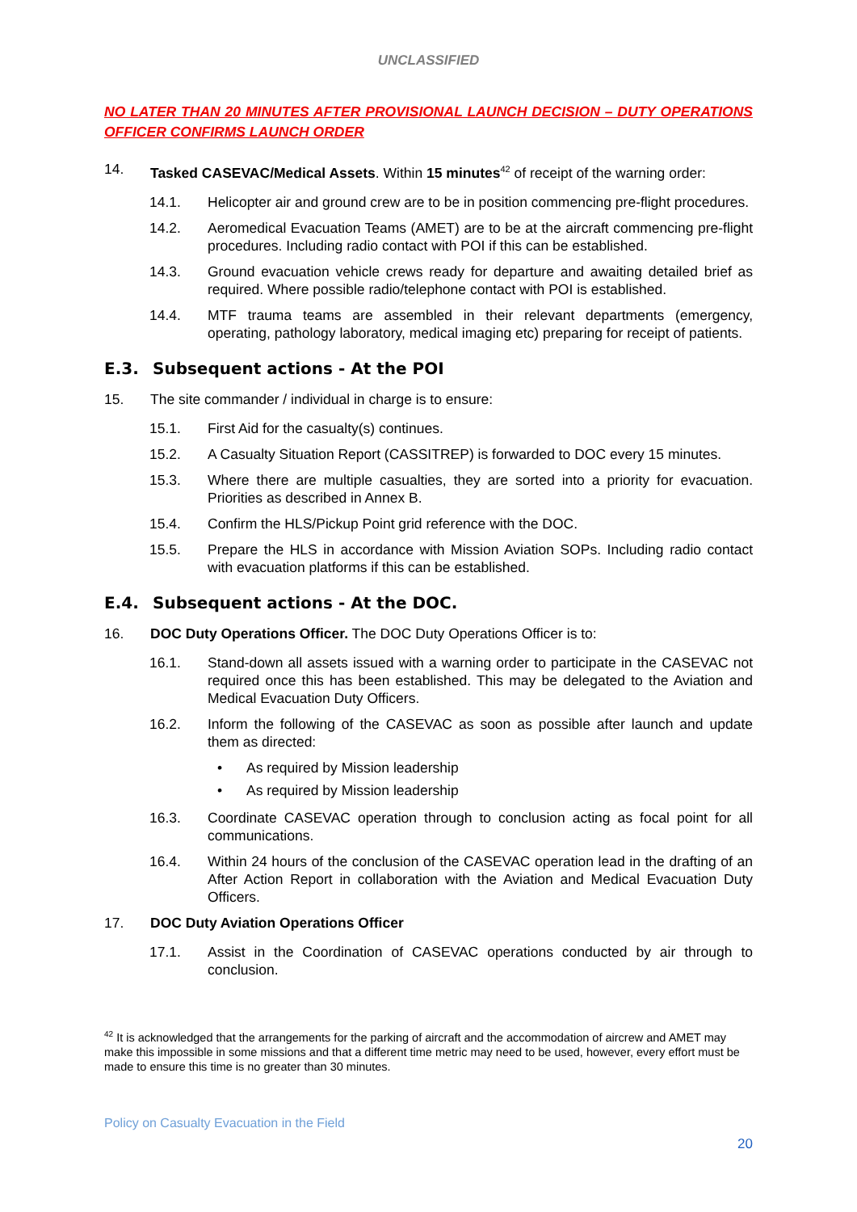UNCLASSIFIED
NO LATER THAN 20 MINUTES AFTER PROVISIONAL LAUNCH DECISION – DUTY OPERATIONS OFFICER CONFIRMS LAUNCH ORDER
14. Tasked CASEVAC/Medical Assets. Within 15 minutes<sup>42</sup> of receipt of the warning order:
14.1. Helicopter air and ground crew are to be in position commencing pre-flight procedures.
14.2. Aeromedical Evacuation Teams (AMET) are to be at the aircraft commencing pre-flight procedures. Including radio contact with POI if this can be established.
14.3. Ground evacuation vehicle crews ready for departure and awaiting detailed brief as required. Where possible radio/telephone contact with POI is established.
14.4. MTF trauma teams are assembled in their relevant departments (emergency, operating, pathology laboratory, medical imaging etc) preparing for receipt of patients.
E.3. Subsequent actions - At the POI
15. The site commander / individual in charge is to ensure:
15.1. First Aid for the casualty(s) continues.
15.2. A Casualty Situation Report (CASSITREP) is forwarded to DOC every 15 minutes.
15.3. Where there are multiple casualties, they are sorted into a priority for evacuation. Priorities as described in Annex B.
15.4. Confirm the HLS/Pickup Point grid reference with the DOC.
15.5. Prepare the HLS in accordance with Mission Aviation SOPs. Including radio contact with evacuation platforms if this can be established.
E.4. Subsequent actions - At the DOC.
16. DOC Duty Operations Officer. The DOC Duty Operations Officer is to:
16.1. Stand-down all assets issued with a warning order to participate in the CASEVAC not required once this has been established. This may be delegated to the Aviation and Medical Evacuation Duty Officers.
16.2. Inform the following of the CASEVAC as soon as possible after launch and update them as directed:
• As required by Mission leadership
• As required by Mission leadership
16.3. Coordinate CASEVAC operation through to conclusion acting as focal point for all communications.
16.4. Within 24 hours of the conclusion of the CASEVAC operation lead in the drafting of an After Action Report in collaboration with the Aviation and Medical Evacuation Duty Officers.
17. DOC Duty Aviation Operations Officer
17.1. Assist in the Coordination of CASEVAC operations conducted by air through to conclusion.
<sup>42</sup> It is acknowledged that the arrangements for the parking of aircraft and the accommodation of aircrew and AMET may make this impossible in some missions and that a different time metric may need to be used, however, every effort must be made to ensure this time is no greater than 30 minutes.
Policy on Casualty Evacuation in the Field
20